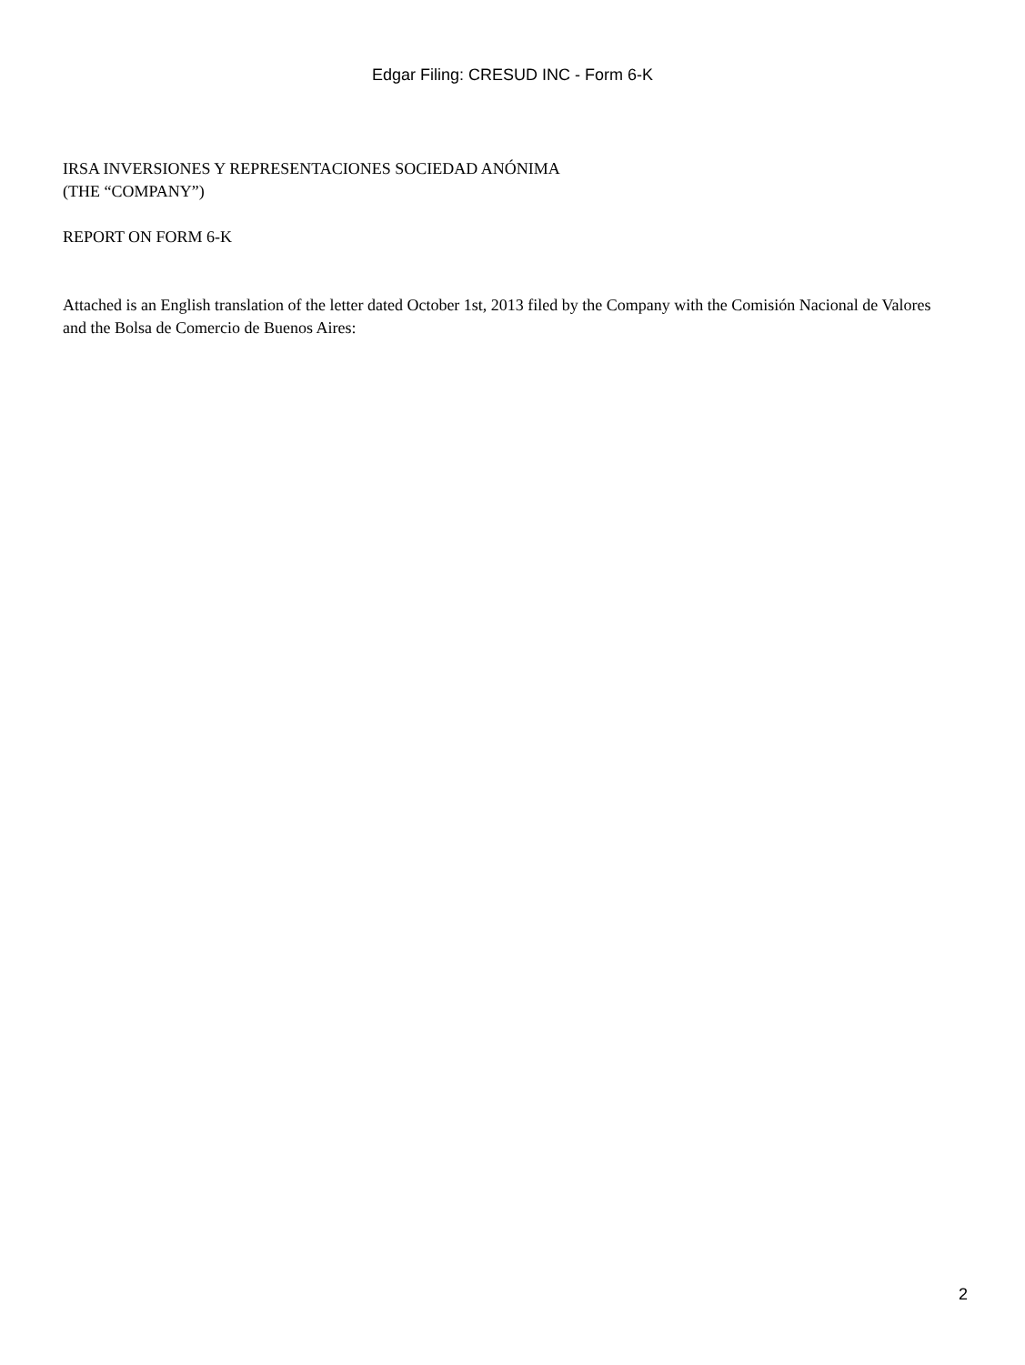Edgar Filing: CRESUD INC - Form 6-K
IRSA INVERSIONES Y REPRESENTACIONES SOCIEDAD ANÓNIMA
(THE “COMPANY”)
REPORT ON FORM 6-K
Attached is an English translation of the letter dated October 1st, 2013 filed by the Company with the Comisión Nacional de Valores and the Bolsa de Comercio de Buenos Aires:
2